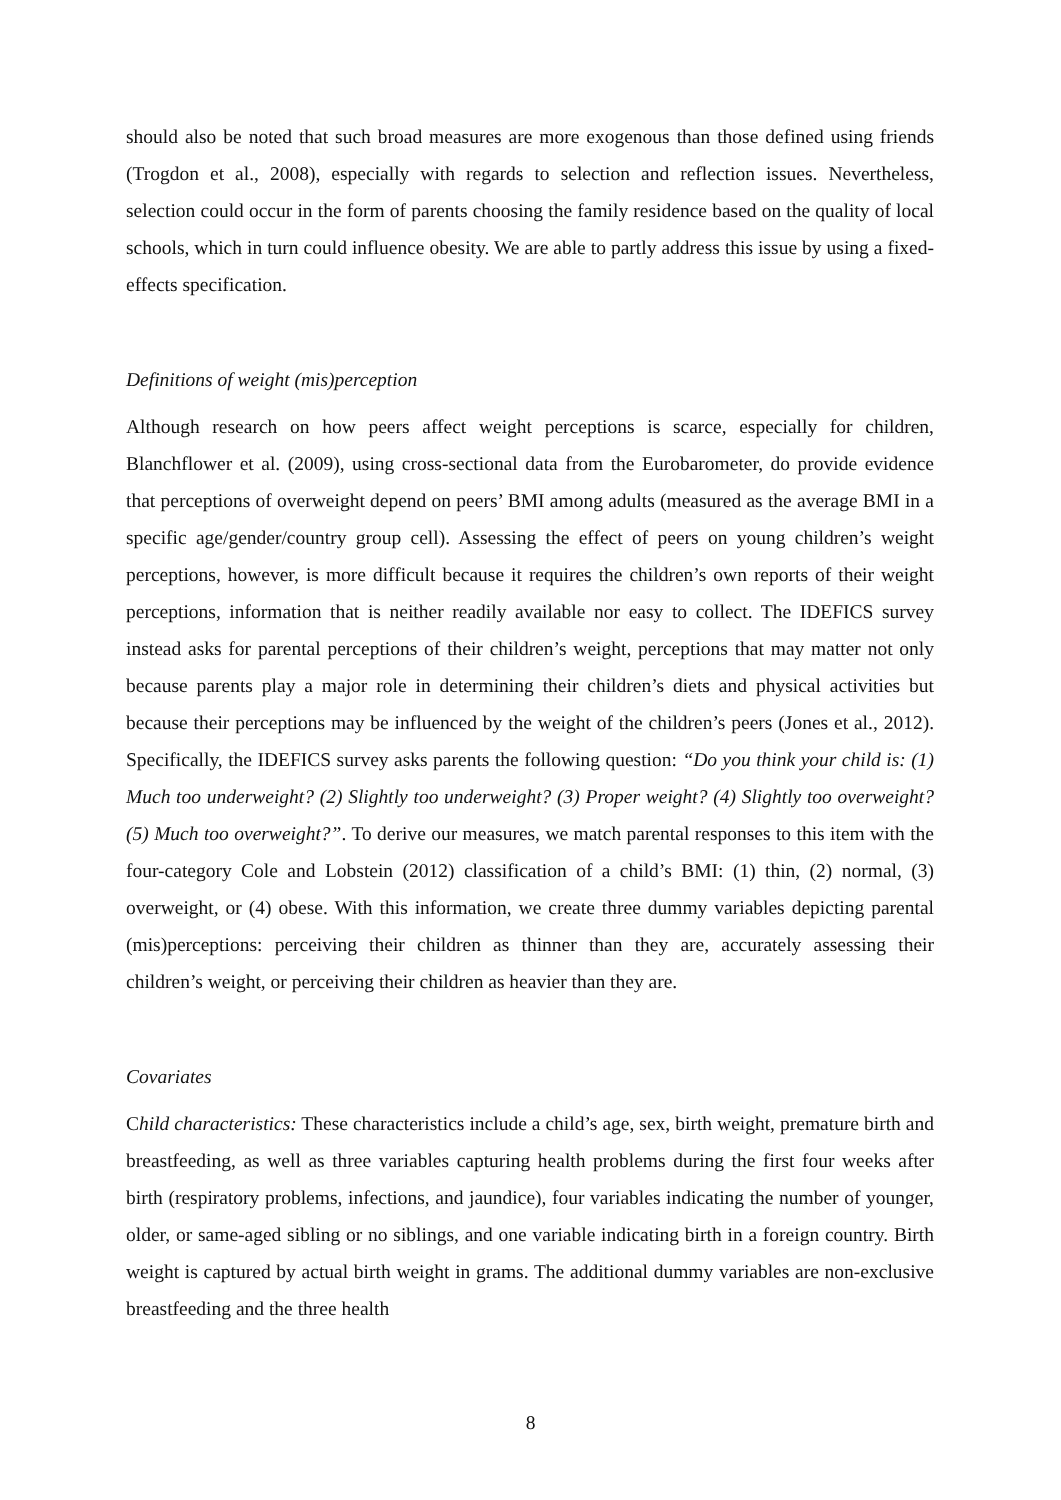should also be noted that such broad measures are more exogenous than those defined using friends (Trogdon et al., 2008), especially with regards to selection and reflection issues. Nevertheless, selection could occur in the form of parents choosing the family residence based on the quality of local schools, which in turn could influence obesity. We are able to partly address this issue by using a fixed-effects specification.
Definitions of weight (mis)perception
Although research on how peers affect weight perceptions is scarce, especially for children, Blanchflower et al. (2009), using cross-sectional data from the Eurobarometer, do provide evidence that perceptions of overweight depend on peers’ BMI among adults (measured as the average BMI in a specific age/gender/country group cell). Assessing the effect of peers on young children’s weight perceptions, however, is more difficult because it requires the children’s own reports of their weight perceptions, information that is neither readily available nor easy to collect. The IDEFICS survey instead asks for parental perceptions of their children’s weight, perceptions that may matter not only because parents play a major role in determining their children’s diets and physical activities but because their perceptions may be influenced by the weight of the children’s peers (Jones et al., 2012). Specifically, the IDEFICS survey asks parents the following question: “Do you think your child is: (1) Much too underweight? (2) Slightly too underweight? (3) Proper weight? (4) Slightly too overweight? (5) Much too overweight?”. To derive our measures, we match parental responses to this item with the four-category Cole and Lobstein (2012) classification of a child’s BMI: (1) thin, (2) normal, (3) overweight, or (4) obese. With this information, we create three dummy variables depicting parental (mis)perceptions: perceiving their children as thinner than they are, accurately assessing their children’s weight, or perceiving their children as heavier than they are.
Covariates
Child characteristics: These characteristics include a child’s age, sex, birth weight, premature birth and breastfeeding, as well as three variables capturing health problems during the first four weeks after birth (respiratory problems, infections, and jaundice), four variables indicating the number of younger, older, or same-aged sibling or no siblings, and one variable indicating birth in a foreign country. Birth weight is captured by actual birth weight in grams. The additional dummy variables are non-exclusive breastfeeding and the three health
8